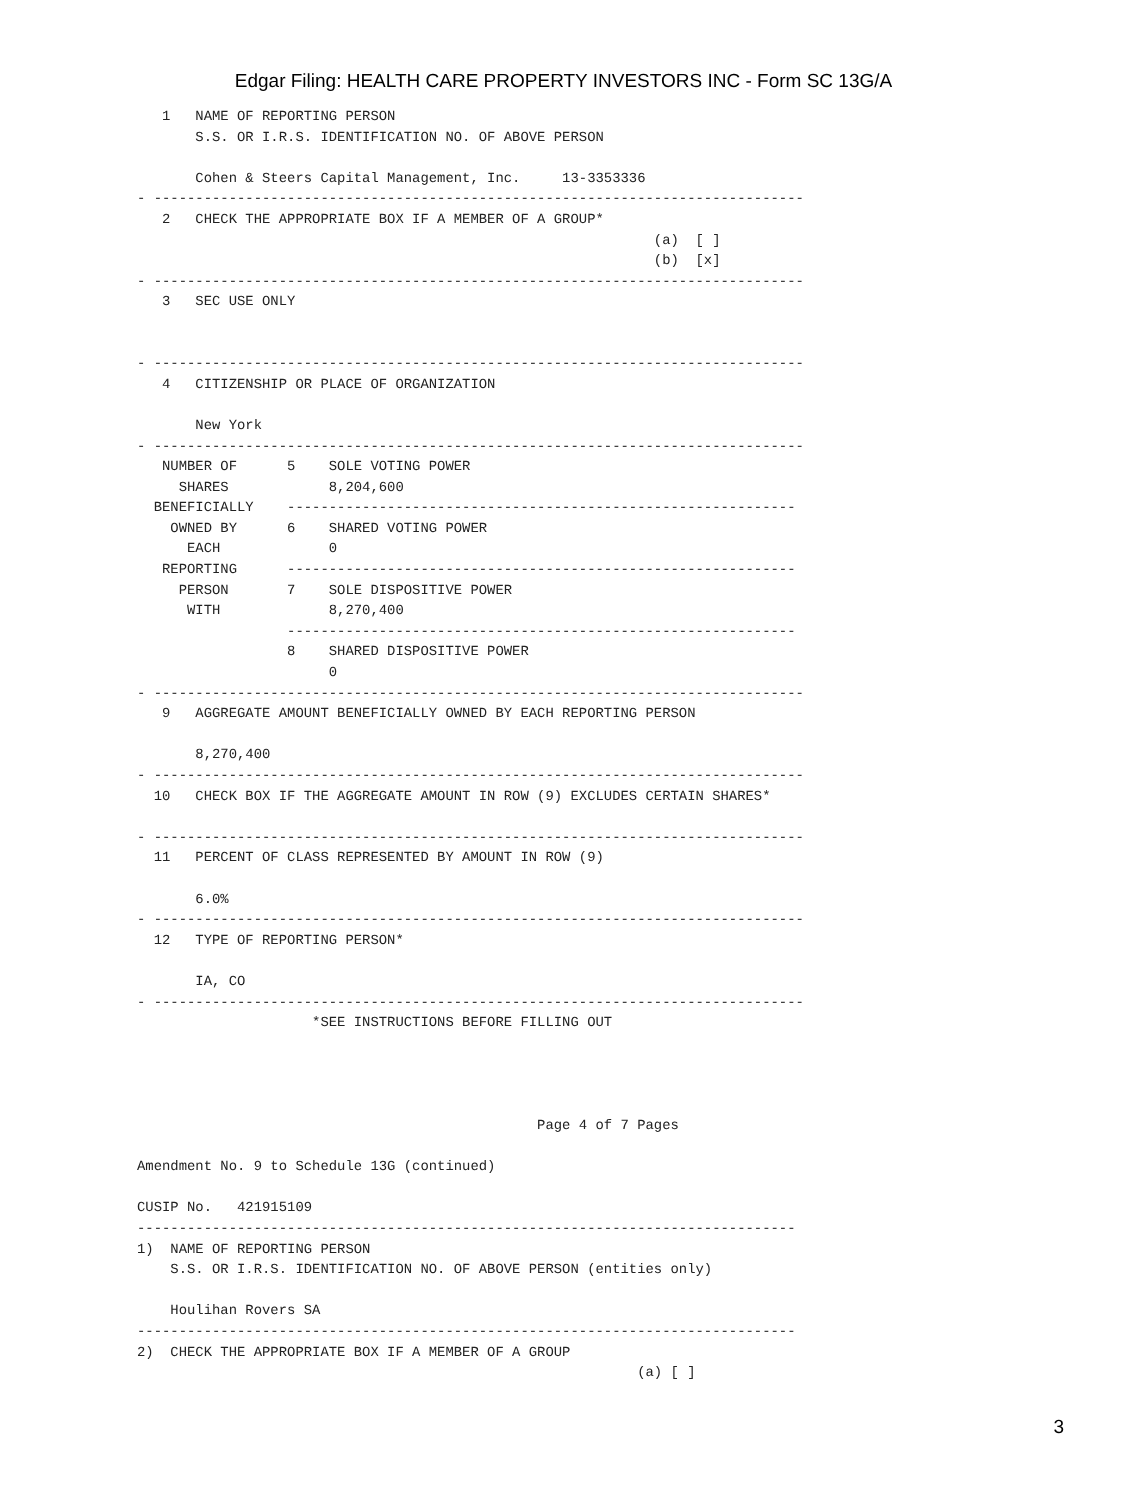Edgar Filing: HEALTH CARE PROPERTY INVESTORS INC - Form SC 13G/A
   1   NAME OF REPORTING PERSON
       S.S. OR I.R.S. IDENTIFICATION NO. OF ABOVE PERSON

       Cohen & Steers Capital Management, Inc.     13-3353336
- ------------------------------------------------------------------------------
   2   CHECK THE APPROPRIATE BOX IF A MEMBER OF A GROUP*
                                                              (a)  [ ]
                                                              (b)  [x]
- ------------------------------------------------------------------------------
   3   SEC USE ONLY


- ------------------------------------------------------------------------------
   4   CITIZENSHIP OR PLACE OF ORGANIZATION

       New York
- ------------------------------------------------------------------------------
   NUMBER OF      5    SOLE VOTING POWER
     SHARES            8,204,600
  BENEFICIALLY    -------------------------------------------------------------
    OWNED BY      6    SHARED VOTING POWER
      EACH             0
   REPORTING      -------------------------------------------------------------
     PERSON       7    SOLE DISPOSITIVE POWER
      WITH             8,270,400
                  -------------------------------------------------------------
                  8    SHARED DISPOSITIVE POWER
                       0
- ------------------------------------------------------------------------------
   9   AGGREGATE AMOUNT BENEFICIALLY OWNED BY EACH REPORTING PERSON

       8,270,400
- ------------------------------------------------------------------------------
  10   CHECK BOX IF THE AGGREGATE AMOUNT IN ROW (9) EXCLUDES CERTAIN SHARES*

- ------------------------------------------------------------------------------
  11   PERCENT OF CLASS REPRESENTED BY AMOUNT IN ROW (9)

       6.0%
- ------------------------------------------------------------------------------
  12   TYPE OF REPORTING PERSON*

       IA, CO
- ------------------------------------------------------------------------------
                     *SEE INSTRUCTIONS BEFORE FILLING OUT




                                                Page 4 of 7 Pages

Amendment No. 9 to Schedule 13G (continued)

CUSIP No.   421915109
-------------------------------------------------------------------------------
1)  NAME OF REPORTING PERSON
    S.S. OR I.R.S. IDENTIFICATION NO. OF ABOVE PERSON (entities only)

    Houlihan Rovers SA
-------------------------------------------------------------------------------
2)  CHECK THE APPROPRIATE BOX IF A MEMBER OF A GROUP
                                                            (a) [ ]
3